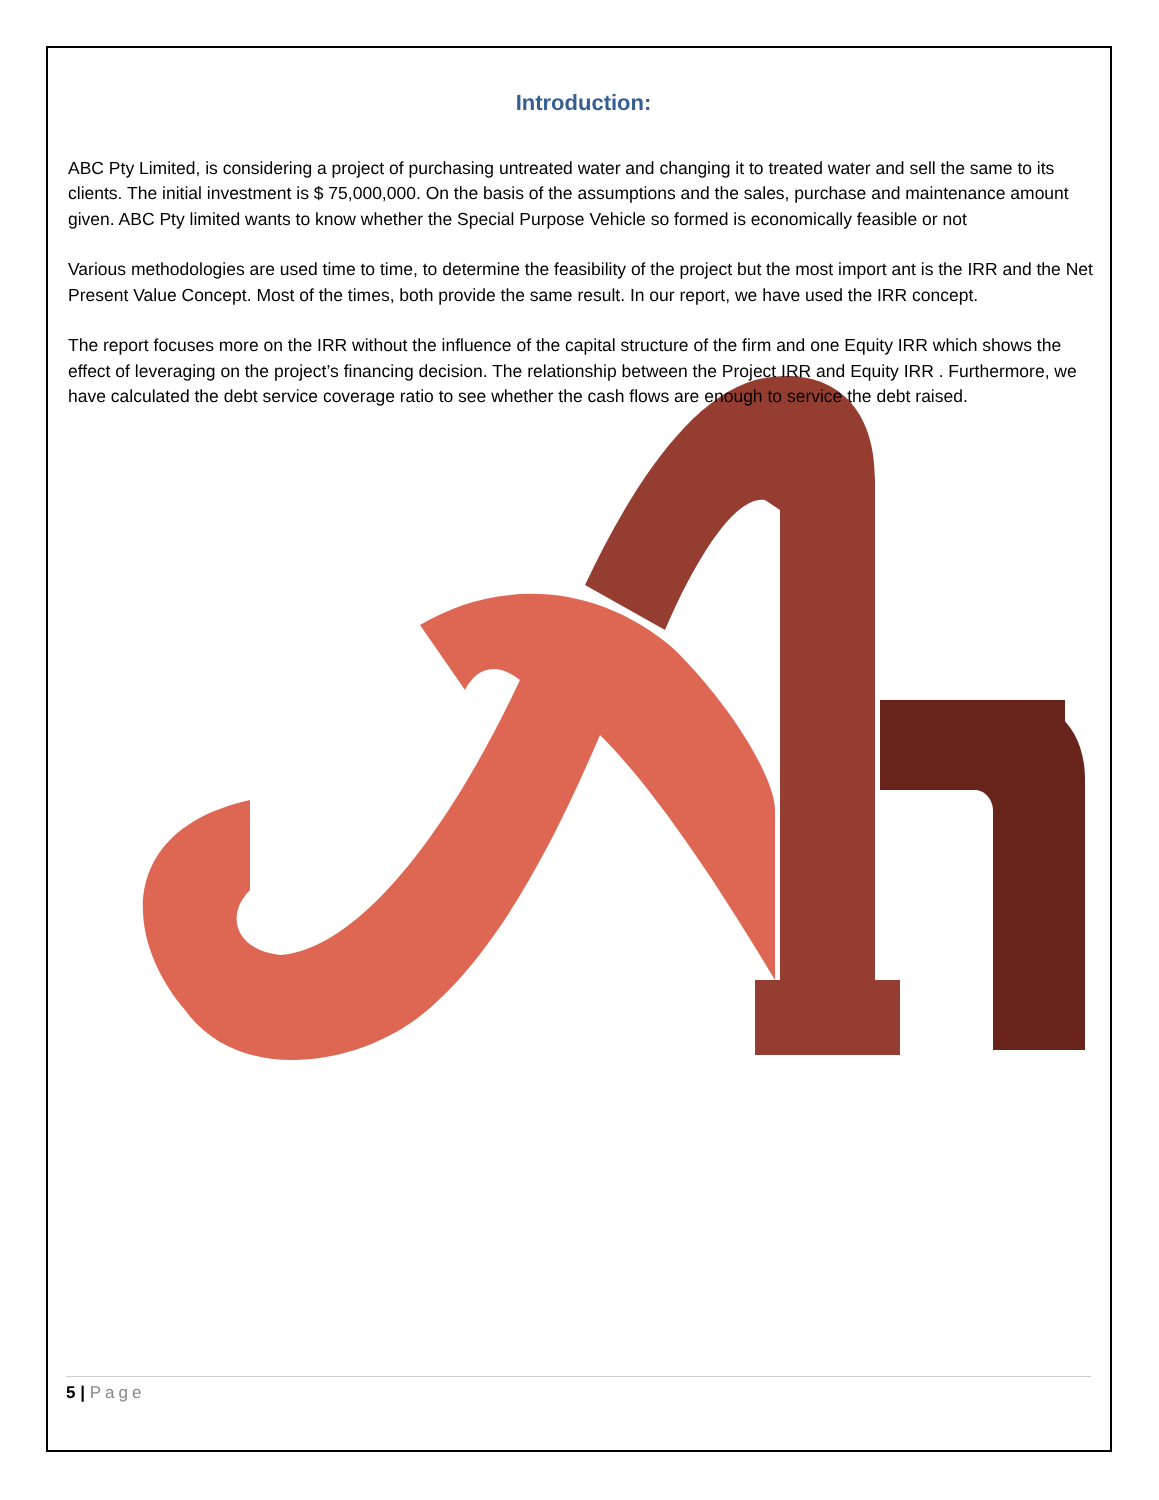Introduction:
ABC Pty Limited, is considering a project of purchasing untreated water and changing it to treated water and sell the same to its clients. The initial investment is $ 75,000,000. On the basis of the assumptions and the sales, purchase and maintenance amount given. ABC Pty limited wants to know whether the Special Purpose Vehicle so formed is economically feasible or not
Various methodologies are used time to time, to determine the feasibility of the project but the most import ant is the IRR and the Net Present Value Concept. Most of the times, both provide the same result. In our report, we have used the IRR concept.
The report focuses more on the IRR without the influence of the capital structure of the firm and one Equity IRR which shows the effect of leveraging on the project’s financing decision. The relationship between the Project IRR and Equity IRR . Furthermore, we have calculated the debt service coverage ratio to see whether the cash flows are enough to service the debt raised.
5 | Page